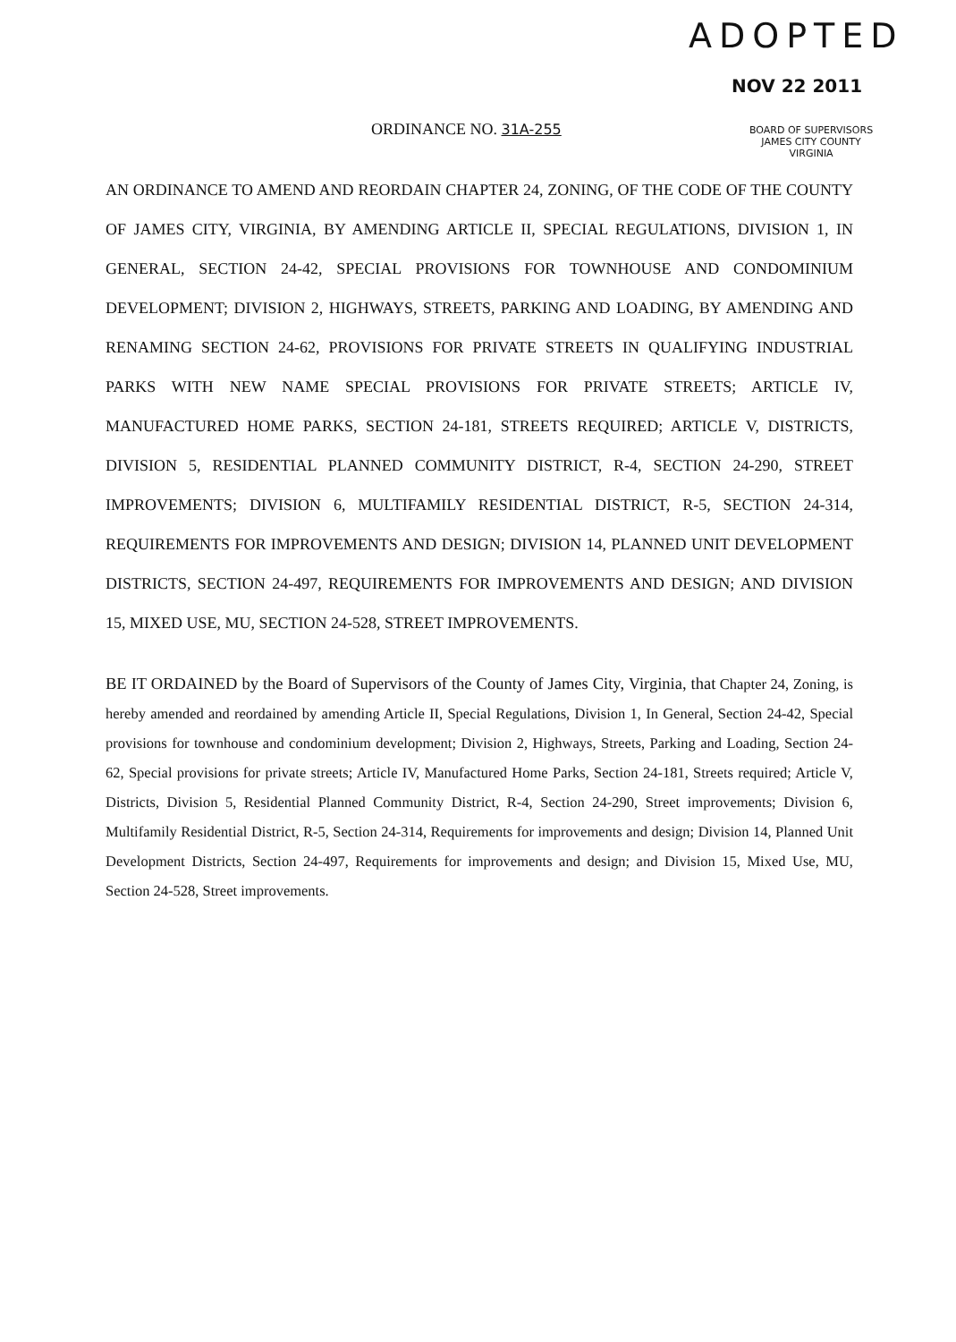ADOPTED
NOV 22 2011
ORDINANCE NO. 31A-255
BOARD OF SUPERVISORS
JAMES CITY COUNTY
VIRGINIA
AN ORDINANCE TO AMEND AND REORDAIN CHAPTER 24, ZONING, OF THE CODE OF THE COUNTY OF JAMES CITY, VIRGINIA, BY AMENDING ARTICLE II, SPECIAL REGULATIONS, DIVISION 1, IN GENERAL, SECTION 24-42, SPECIAL PROVISIONS FOR TOWNHOUSE AND CONDOMINIUM DEVELOPMENT; DIVISION 2, HIGHWAYS, STREETS, PARKING AND LOADING, BY AMENDING AND RENAMING SECTION 24-62, PROVISIONS FOR PRIVATE STREETS IN QUALIFYING INDUSTRIAL PARKS WITH NEW NAME SPECIAL PROVISIONS FOR PRIVATE STREETS; ARTICLE IV, MANUFACTURED HOME PARKS, SECTION 24-181, STREETS REQUIRED; ARTICLE V, DISTRICTS, DIVISION 5, RESIDENTIAL PLANNED COMMUNITY DISTRICT, R-4, SECTION 24-290, STREET IMPROVEMENTS; DIVISION 6, MULTIFAMILY RESIDENTIAL DISTRICT, R-5, SECTION 24-314, REQUIREMENTS FOR IMPROVEMENTS AND DESIGN; DIVISION 14, PLANNED UNIT DEVELOPMENT DISTRICTS, SECTION 24-497, REQUIREMENTS FOR IMPROVEMENTS AND DESIGN; AND DIVISION 15, MIXED USE, MU, SECTION 24-528, STREET IMPROVEMENTS.
BE IT ORDAINED by the Board of Supervisors of the County of James City, Virginia, that Chapter 24, Zoning, is hereby amended and reordained by amending Article II, Special Regulations, Division 1, In General, Section 24-42, Special provisions for townhouse and condominium development; Division 2, Highways, Streets, Parking and Loading, Section 24-62, Special provisions for private streets; Article IV, Manufactured Home Parks, Section 24-181, Streets required; Article V, Districts, Division 5, Residential Planned Community District, R-4, Section 24-290, Street improvements; Division 6, Multifamily Residential District, R-5, Section 24-314, Requirements for improvements and design; Division 14, Planned Unit Development Districts, Section 24-497, Requirements for improvements and design; and Division 15, Mixed Use, MU, Section 24-528, Street improvements.